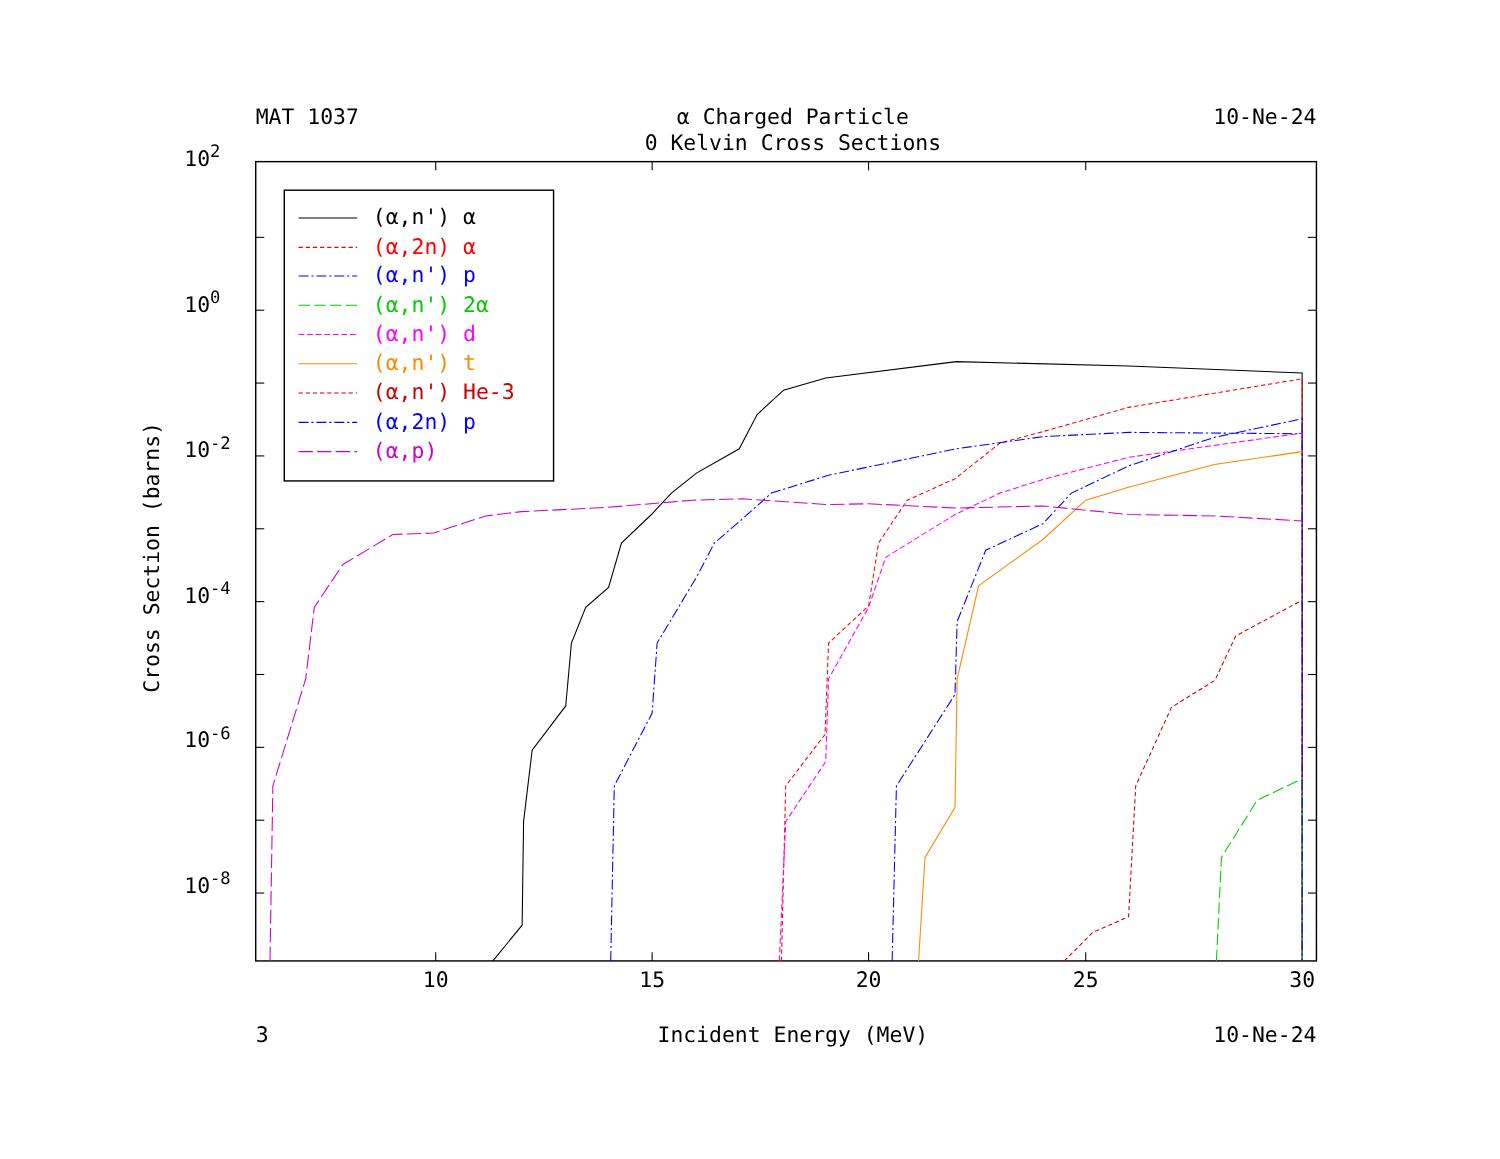MAT 1037
α Charged Particle
10-Ne-24
0 Kelvin Cross Sections
102
100
10-2
10-4
10-6
10-8
Cross Section (barns)
(α,n') α
(α,2n) α
(α,n') p
(α,n') 2α
(α,n') d
(α,n') t
(α,n') He-3
(α,2n) p
(α,p)
10
15
20
25
30
3
Incident Energy (MeV)
10-Ne-24